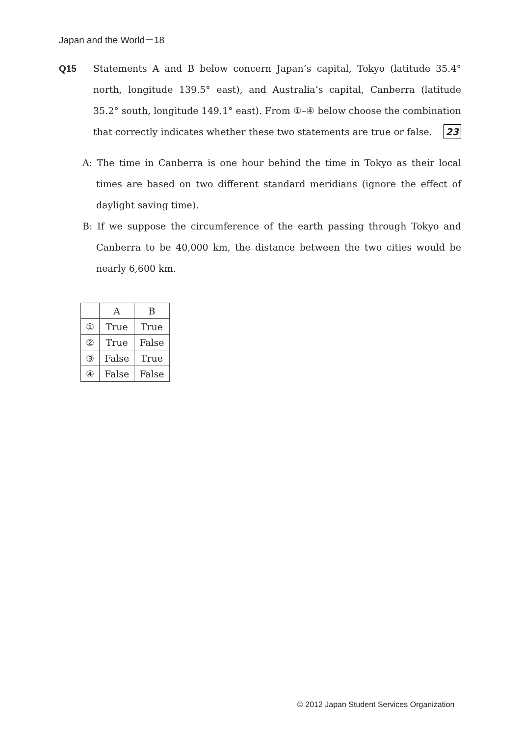Japan and the World－18
Q15
Statements A and B below concern Japan’s capital, Tokyo (latitude 35.4° north, longitude 139.5° east), and Australia’s capital, Canberra (latitude 35.2° south, longitude 149.1° east). From ①–④ below choose the combination that correctly indicates whether these two statements are true or false. 23
A: The time in Canberra is one hour behind the time in Tokyo as their local times are based on two different standard meridians (ignore the effect of daylight saving time).
B: If we suppose the circumference of the earth passing through Tokyo and Canberra to be 40,000 km, the distance between the two cities would be nearly 6,600 km.
| | A | B |
| --- | --- | --- |
| ① | True | True |
| ② | True | False |
| ③ | False | True |
| ④ | False | False |
© 2012 Japan Student Services Organization